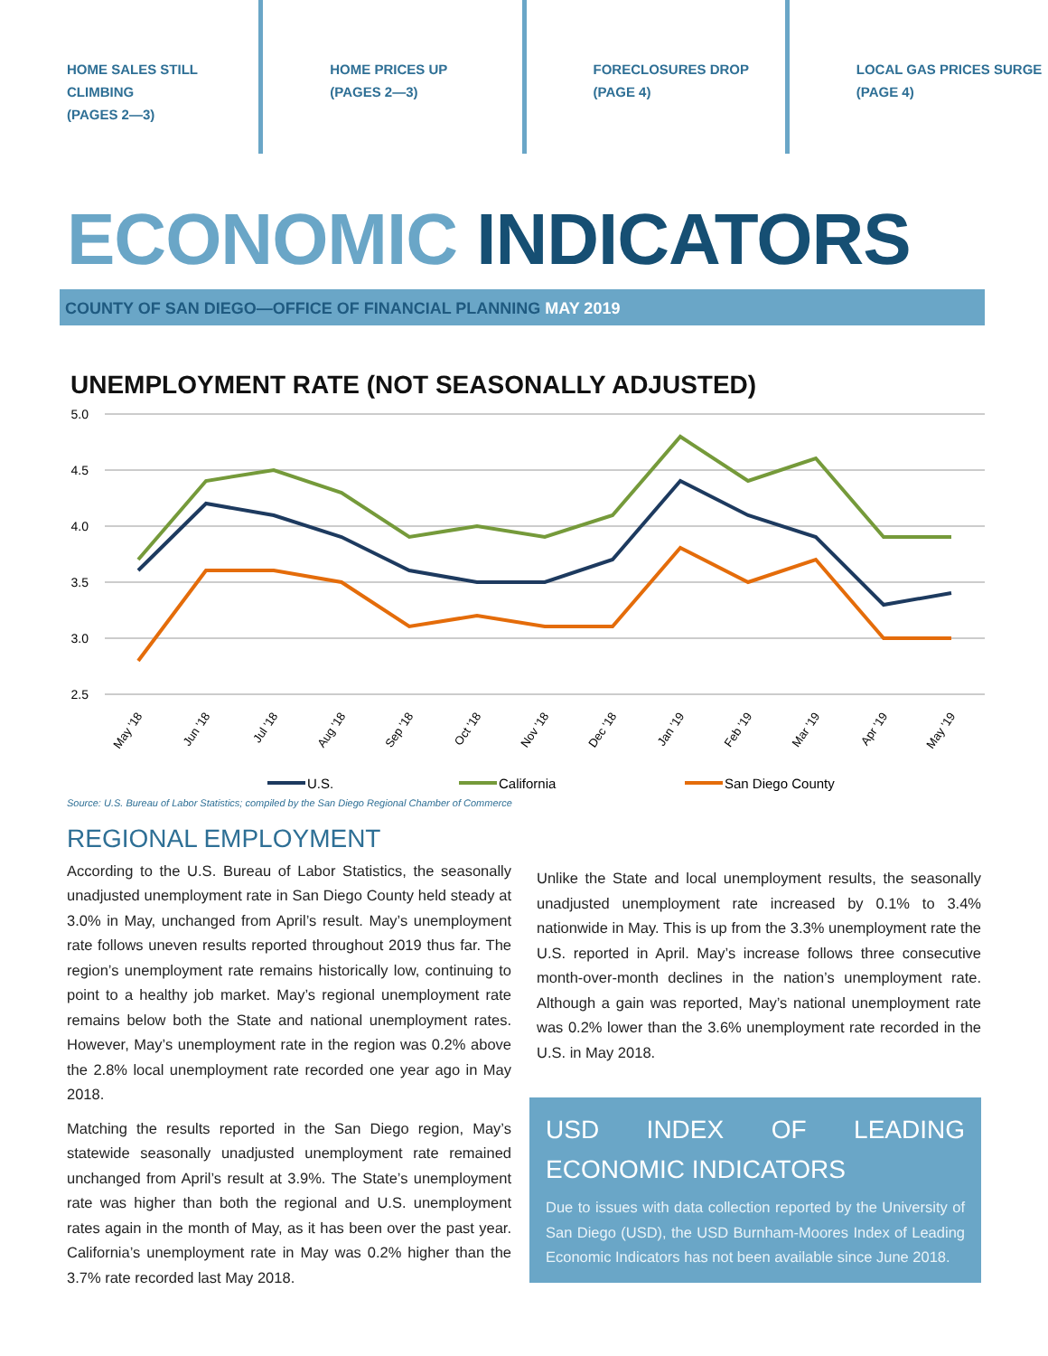HOME SALES STILL
CLIMBING
(PAGES 2—3)
HOME PRICES UP
(PAGES 2—3)
FORECLOSURES DROP
(PAGE 4)
LOCAL GAS PRICES SURGE
(PAGE 4)
ECONOMIC INDICATORS
COUNTY OF SAN DIEGO—OFFICE OF FINANCIAL PLANNING MAY 2019
UNEMPLOYMENT RATE (NOT SEASONALLY ADJUSTED)
5.0
4.5
4.0
3.5
3.0
2.5
May '18
Jun '18
Jul '18
Aug '18
Sep '18
Oct '18
Nov '18
Dec '18
Jan '19
Feb '19
Mar '19
Apr '19
May '19
U.S.
California
San Diego County
Source: U.S. Bureau of Labor Statistics; compiled by the San Diego Regional Chamber of Commerce
REGIONAL EMPLOYMENT
According to the U.S. Bureau of Labor Statistics, the seasonally unadjusted unemployment rate in San Diego County held steady at 3.0% in May, unchanged from April’s result. May’s unemployment rate follows uneven results reported throughout 2019 thus far. The region’s unemployment rate remains historically low, continuing to point to a healthy job market. May’s regional unemployment rate remains below both the State and national unemployment rates. However, May’s unemployment rate in the region was 0.2% above the 2.8% local unemployment rate recorded one year ago in May 2018.
Matching the results reported in the San Diego region, May’s statewide seasonally unadjusted unemployment rate remained unchanged from April’s result at 3.9%. The State’s unemployment rate was higher than both the regional and U.S. unemployment rates again in the month of May, as it has been over the past year. California’s unemployment rate in May was 0.2% higher than the 3.7% rate recorded last May 2018.
Unlike the State and local unemployment results, the seasonally unadjusted unemployment rate increased by 0.1% to 3.4% nationwide in May. This is up from the 3.3% unemployment rate the U.S. reported in April. May’s increase follows three consecutive month-over-month declines in the nation’s unemployment rate. Although a gain was reported, May’s national unemployment rate was 0.2% lower than the 3.6% unemployment rate recorded in the U.S. in May 2018.
USD INDEX OF LEADING ECONOMIC INDICATORS
Due to issues with data collection reported by the University of San Diego (USD), the USD Burnham-Moores Index of Leading Economic Indicators has not been available since June 2018.